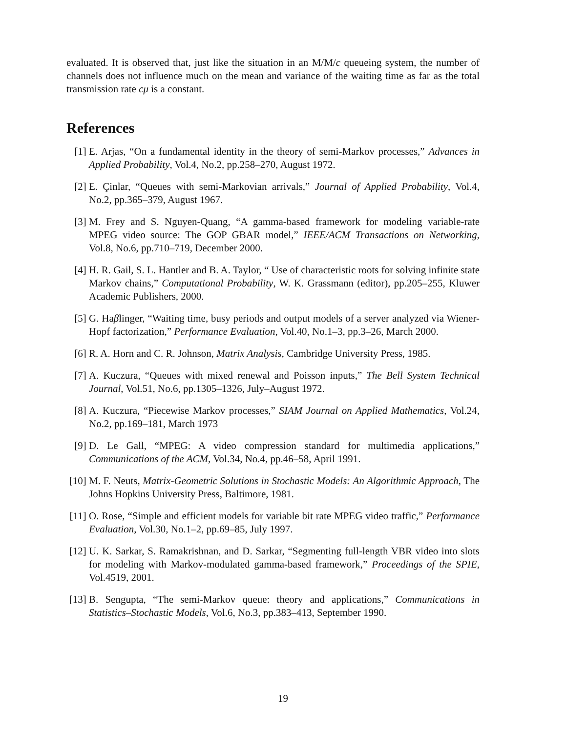evaluated. It is observed that, just like the situation in an M/M/c queueing system, the number of channels does not influence much on the mean and variance of the waiting time as far as the total transmission rate cμ is a constant.
References
[1] E. Arjas, “On a fundamental identity in the theory of semi-Markov processes,” Advances in Applied Probability, Vol.4, No.2, pp.258–270, August 1972.
[2] E. Çinlar, “Queues with semi-Markovian arrivals,” Journal of Applied Probability, Vol.4, No.2, pp.365–379, August 1967.
[3] M. Frey and S. Nguyen-Quang, “A gamma-based framework for modeling variable-rate MPEG video source: The GOP GBAR model,” IEEE/ACM Transactions on Networking, Vol.8, No.6, pp.710–719, December 2000.
[4] H. R. Gail, S. L. Hantler and B. A. Taylor, “ Use of characteristic roots for solving infinite state Markov chains,” Computational Probability, W. K. Grassmann (editor), pp.205–255, Kluwer Academic Publishers, 2000.
[5] G. Haβlinger, “Waiting time, busy periods and output models of a server analyzed via Wiener-Hopf factorization,” Performance Evaluation, Vol.40, No.1–3, pp.3–26, March 2000.
[6] R. A. Horn and C. R. Johnson, Matrix Analysis, Cambridge University Press, 1985.
[7] A. Kuczura, “Queues with mixed renewal and Poisson inputs,” The Bell System Technical Journal, Vol.51, No.6, pp.1305–1326, July–August 1972.
[8] A. Kuczura, “Piecewise Markov processes,” SIAM Journal on Applied Mathematics, Vol.24, No.2, pp.169–181, March 1973
[9] D. Le Gall, “MPEG: A video compression standard for multimedia applications,” Communications of the ACM, Vol.34, No.4, pp.46–58, April 1991.
[10] M. F. Neuts, Matrix-Geometric Solutions in Stochastic Models: An Algorithmic Approach, The Johns Hopkins University Press, Baltimore, 1981.
[11] O. Rose, “Simple and efficient models for variable bit rate MPEG video traffic,” Performance Evaluation, Vol.30, No.1–2, pp.69–85, July 1997.
[12] U. K. Sarkar, S. Ramakrishnan, and D. Sarkar, “Segmenting full-length VBR video into slots for modeling with Markov-modulated gamma-based framework,” Proceedings of the SPIE, Vol.4519, 2001.
[13] B. Sengupta, “The semi-Markov queue: theory and applications,” Communications in Statistics–Stochastic Models, Vol.6, No.3, pp.383–413, September 1990.
19